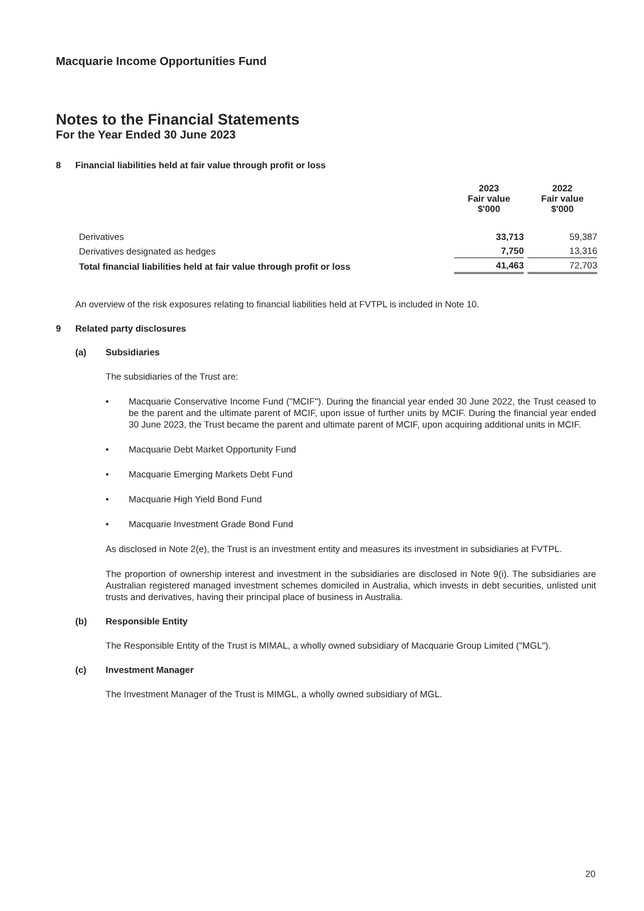Macquarie Income Opportunities Fund
Notes to the Financial Statements
For the Year Ended 30 June 2023
8 Financial liabilities held at fair value through profit or loss
| | 2023 Fair value $'000 | 2022 Fair value $'000 |
| --- | --- | --- |
| Derivatives | 33,713 | 59,387 |
| Derivatives designated as hedges | 7,750 | 13,316 |
| Total financial liabilities held at fair value through profit or loss | 41,463 | 72,703 |
An overview of the risk exposures relating to financial liabilities held at FVTPL is included in Note 10.
9 Related party disclosures
(a) Subsidiaries
The subsidiaries of the Trust are:
• Macquarie Conservative Income Fund ("MCIF"). During the financial year ended 30 June 2022, the Trust ceased to be the parent and the ultimate parent of MCIF, upon issue of further units by MCIF. During the financial year ended 30 June 2023, the Trust became the parent and ultimate parent of MCIF, upon acquiring additional units in MCIF.
• Macquarie Debt Market Opportunity Fund
• Macquarie Emerging Markets Debt Fund
• Macquarie High Yield Bond Fund
• Macquarie Investment Grade Bond Fund
As disclosed in Note 2(e), the Trust is an investment entity and measures its investment in subsidiaries at FVTPL.
The proportion of ownership interest and investment in the subsidiaries are disclosed in Note 9(i). The subsidiaries are Australian registered managed investment schemes domiciled in Australia, which invests in debt securities, unlisted unit trusts and derivatives, having their principal place of business in Australia.
(b) Responsible Entity
The Responsible Entity of the Trust is MIMAL, a wholly owned subsidiary of Macquarie Group Limited ("MGL").
(c) Investment Manager
The Investment Manager of the Trust is MIMGL, a wholly owned subsidiary of MGL.
20